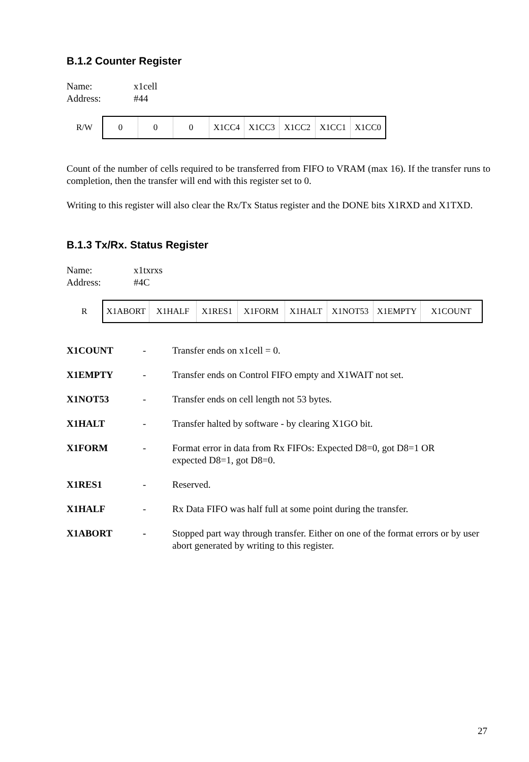B.1.2 Counter Register
| Name: | x1cell |
| Address: | #44 |
| R/W | 0 | 0 | 0 | X1CC4 | X1CC3 | X1CC2 | X1CC1 | X1CC0 |
Count of the number of cells required to be transferred from FIFO to VRAM (max 16). If the transfer runs to completion, then the transfer will end with this register set to 0.
Writing to this register will also clear the Rx/Tx Status register and the DONE bits X1RXD and X1TXD.
B.1.3 Tx/Rx. Status Register
| Name: | x1txrxs |
| Address: | #4C |
| R | X1ABORT | X1HALF | X1RES1 | X1FORM | X1HALT | X1NOT53 | X1EMPTY | X1COUNT |
| X1COUNT | - | Transfer ends on x1cell = 0. |
| X1EMPTY | - | Transfer ends on Control FIFO empty and X1WAIT not set. |
| X1NOT53 | - | Transfer ends on cell length not 53 bytes. |
| X1HALT | - | Transfer halted by software - by clearing X1GO bit. |
| X1FORM | - | Format error in data from Rx FIFOs: Expected D8=0, got D8=1 OR expected D8=1, got D8=0. |
| X1RES1 | - | Reserved. |
| X1HALF | - | Rx Data FIFO was half full at some point during the transfer. |
| X1ABORT | - | Stopped part way through transfer. Either on one of the format errors or by user abort generated by writing to this register. |
27